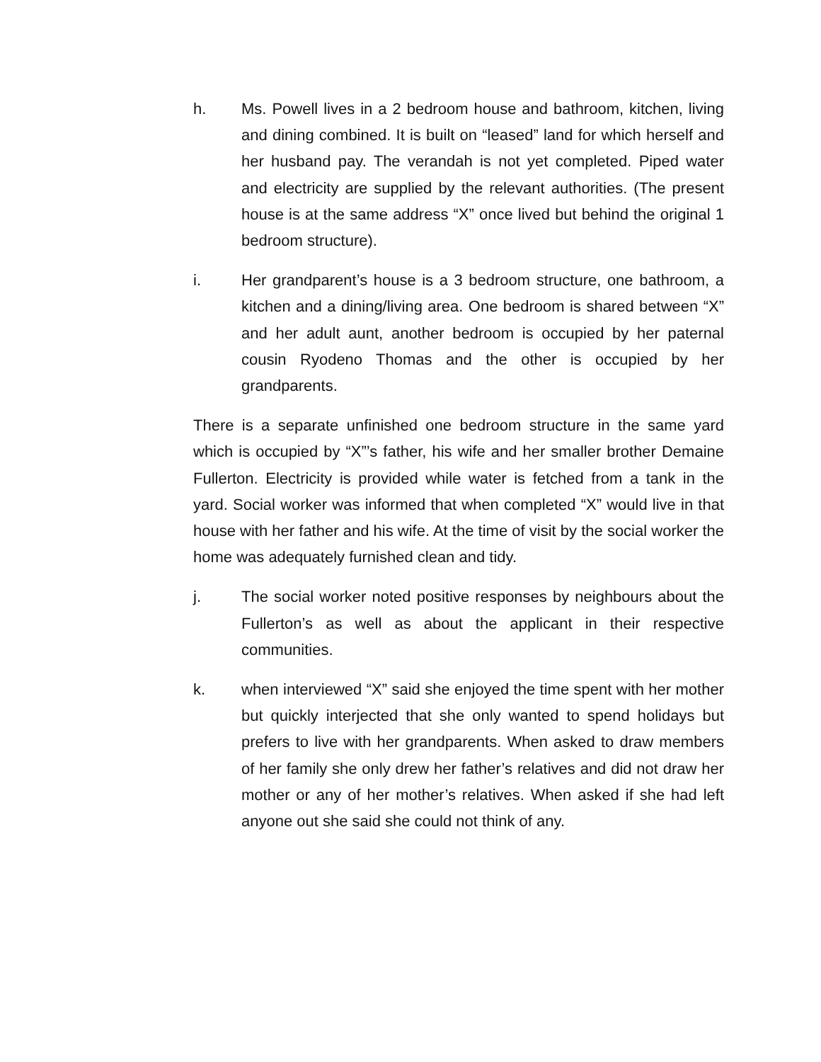h. Ms. Powell lives in a 2 bedroom house and bathroom, kitchen, living and dining combined. It is built on “leased” land for which herself and her husband pay. The verandah is not yet completed. Piped water and electricity are supplied by the relevant authorities. (The present house is at the same address “X” once lived but behind the original 1 bedroom structure).
i. Her grandparent’s house is a 3 bedroom structure, one bathroom, a kitchen and a dining/living area. One bedroom is shared between “X” and her adult aunt, another bedroom is occupied by her paternal cousin Ryodeno Thomas and the other is occupied by her grandparents.
There is a separate unfinished one bedroom structure in the same yard which is occupied by “X”’s father, his wife and her smaller brother Demaine Fullerton. Electricity is provided while water is fetched from a tank in the yard. Social worker was informed that when completed “X” would live in that house with her father and his wife. At the time of visit by the social worker the home was adequately furnished clean and tidy.
j. The social worker noted positive responses by neighbours about the Fullerton’s as well as about the applicant in their respective communities.
k. when interviewed “X” said she enjoyed the time spent with her mother but quickly interjected that she only wanted to spend holidays but prefers to live with her grandparents. When asked to draw members of her family she only drew her father’s relatives and did not draw her mother or any of her mother’s relatives. When asked if she had left anyone out she said she could not think of any.